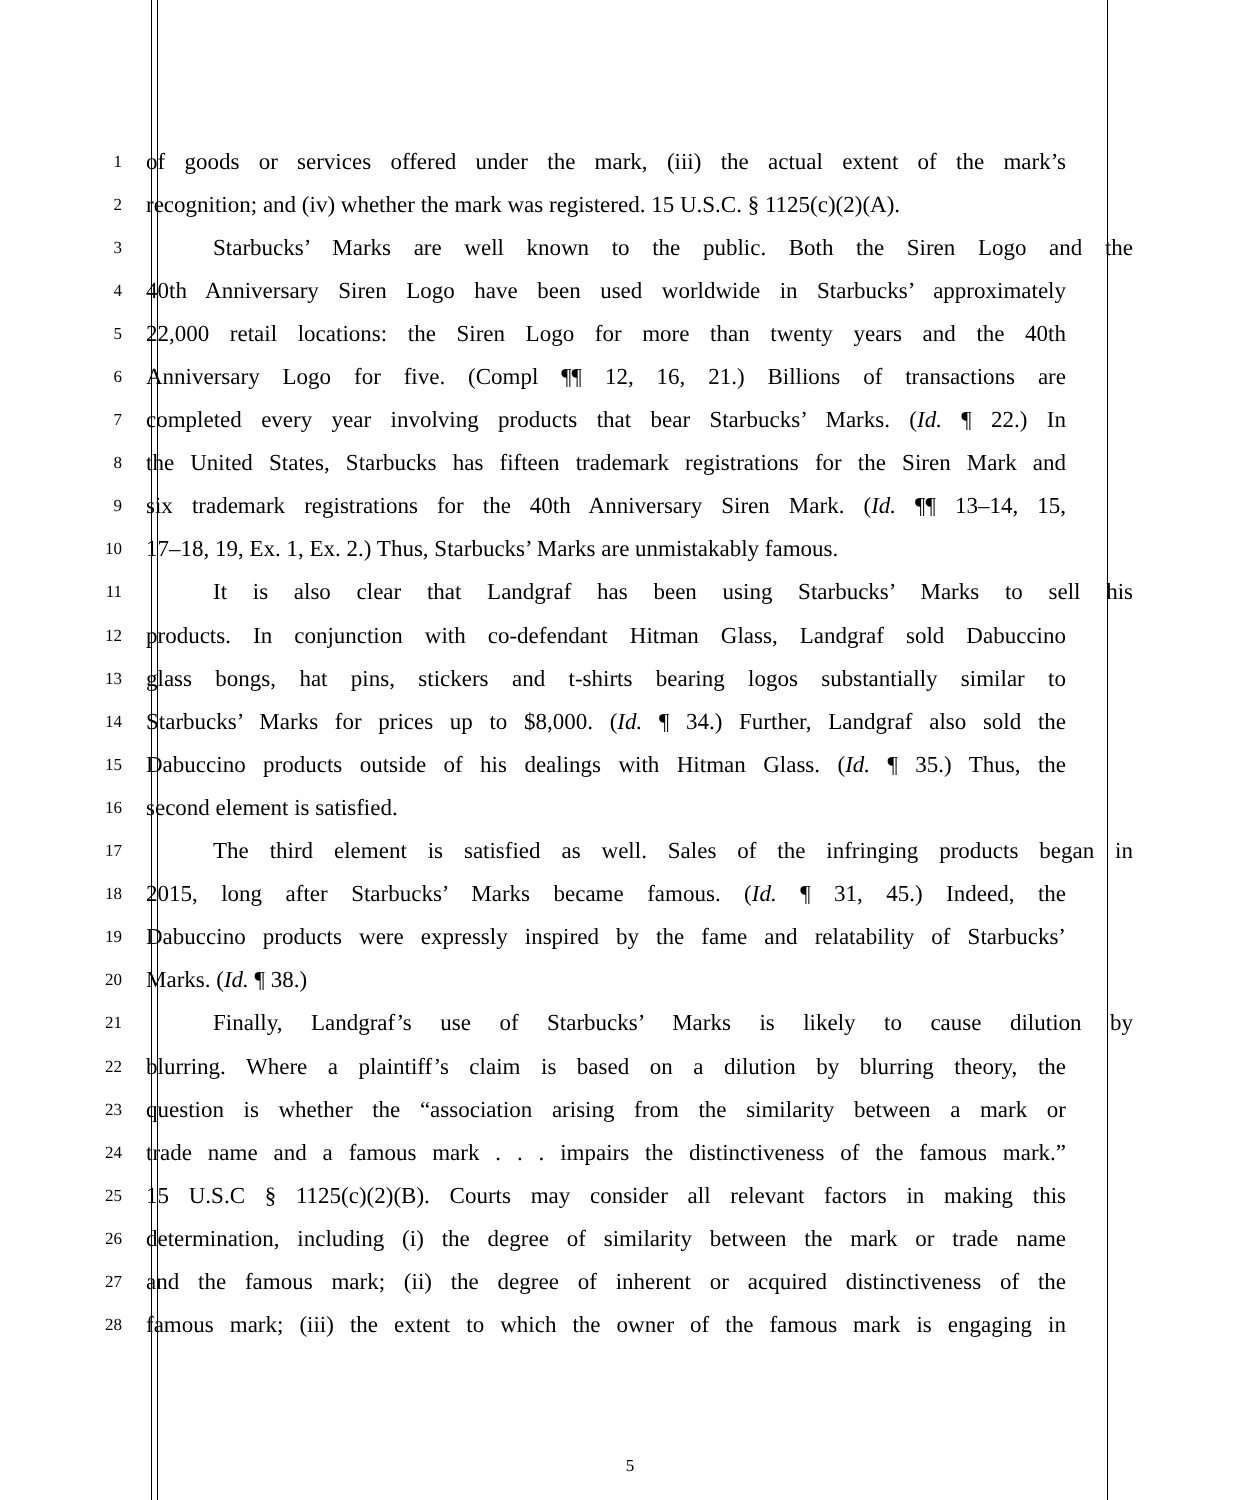1
of goods or services offered under the mark, (iii) the actual extent of the mark’s
2
recognition; and (iv) whether the mark was registered. 15 U.S.C. § 1125(c)(2)(A).
3
Starbucks’ Marks are well known to the public. Both the Siren Logo and the
4
40th Anniversary Siren Logo have been used worldwide in Starbucks’ approximately
5
22,000 retail locations: the Siren Logo for more than twenty years and the 40th
6
Anniversary Logo for five. (Compl ¶¶ 12, 16, 21.) Billions of transactions are
7
completed every year involving products that bear Starbucks’ Marks. (Id. ¶ 22.) In
8
the United States, Starbucks has fifteen trademark registrations for the Siren Mark and
9
six trademark registrations for the 40th Anniversary Siren Mark. (Id. ¶¶ 13–14, 15,
10
17–18, 19, Ex. 1, Ex. 2.) Thus, Starbucks’ Marks are unmistakably famous.
11
It is also clear that Landgraf has been using Starbucks’ Marks to sell his
12
products. In conjunction with co-defendant Hitman Glass, Landgraf sold Dabuccino
13
glass bongs, hat pins, stickers and t-shirts bearing logos substantially similar to
14
Starbucks’ Marks for prices up to $8,000. (Id. ¶ 34.) Further, Landgraf also sold the
15
Dabuccino products outside of his dealings with Hitman Glass. (Id. ¶ 35.) Thus, the
16
second element is satisfied.
17
The third element is satisfied as well. Sales of the infringing products began in
18
2015, long after Starbucks’ Marks became famous. (Id. ¶ 31, 45.) Indeed, the
19
Dabuccino products were expressly inspired by the fame and relatability of Starbucks’
20
Marks. (Id. ¶ 38.)
21
Finally, Landgraf’s use of Starbucks’ Marks is likely to cause dilution by
22
blurring. Where a plaintiff’s claim is based on a dilution by blurring theory, the
23
question is whether the “association arising from the similarity between a mark or
24
trade name and a famous mark . . . impairs the distinctiveness of the famous mark.”
25
15 U.S.C § 1125(c)(2)(B). Courts may consider all relevant factors in making this
26
determination, including (i) the degree of similarity between the mark or trade name
27
and the famous mark; (ii) the degree of inherent or acquired distinctiveness of the
28
famous mark; (iii) the extent to which the owner of the famous mark is engaging in
5